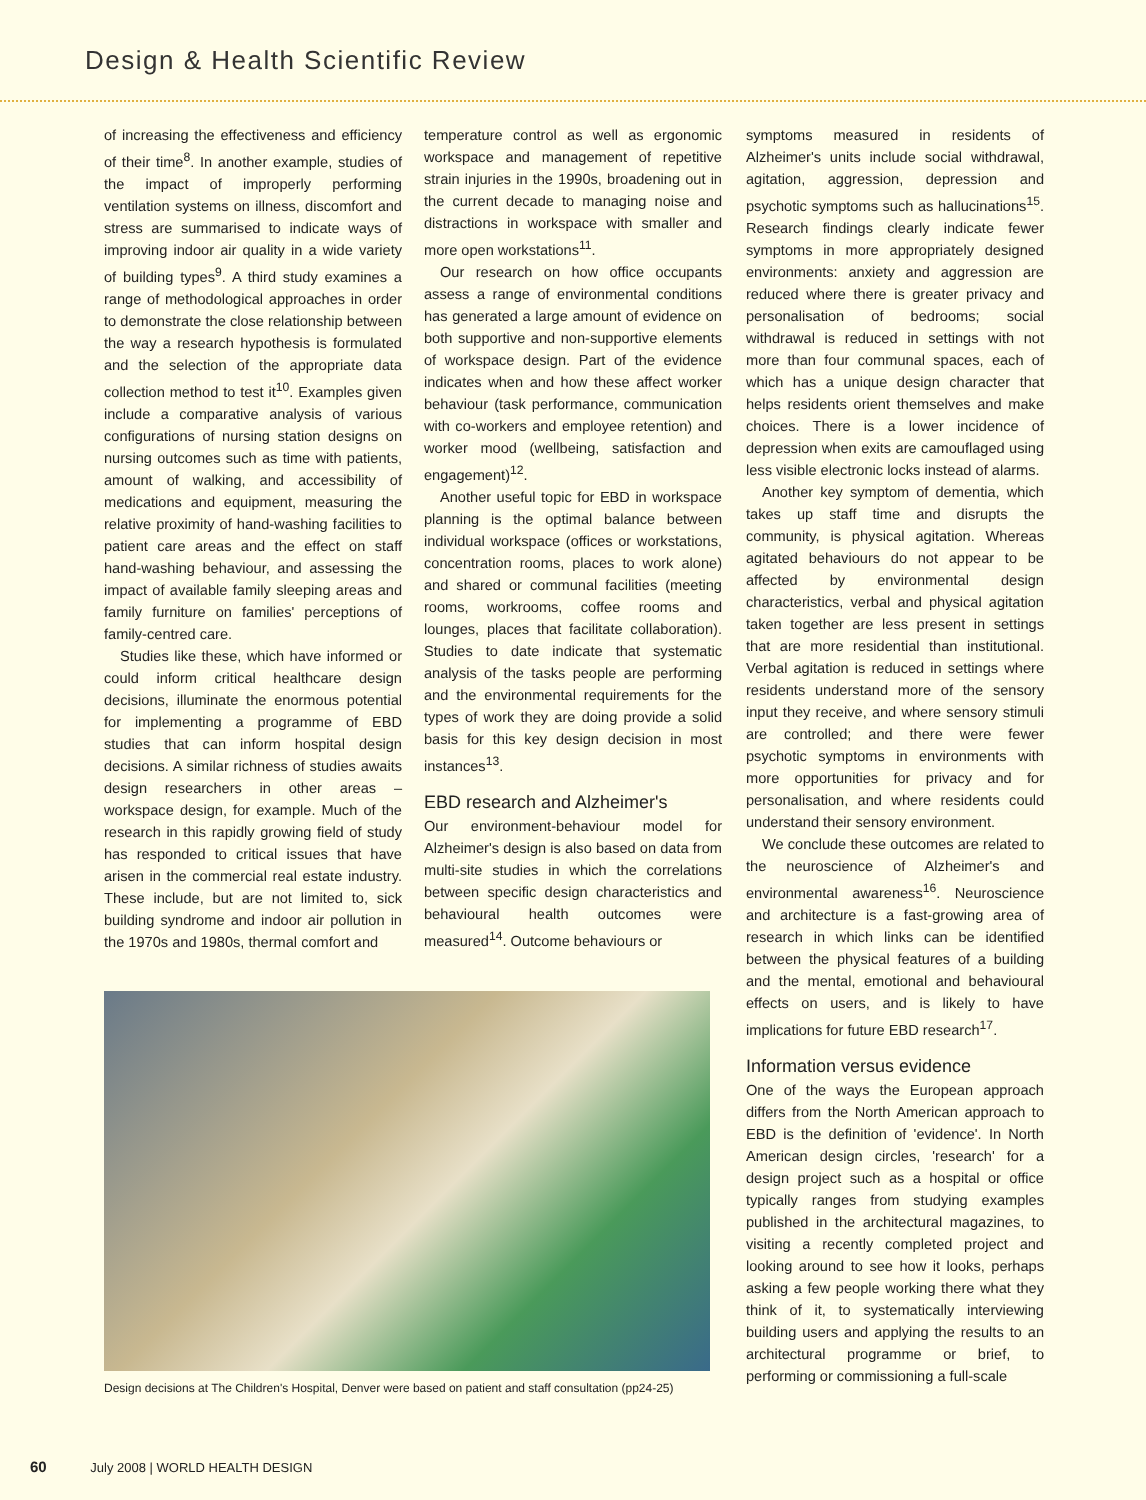Design & Health Scientific Review
of increasing the effectiveness and efficiency of their time<sup>8</sup>. In another example, studies of the impact of improperly performing ventilation systems on illness, discomfort and stress are summarised to indicate ways of improving indoor air quality in a wide variety of building types<sup>9</sup>. A third study examines a range of methodological approaches in order to demonstrate the close relationship between the way a research hypothesis is formulated and the selection of the appropriate data collection method to test it<sup>10</sup>. Examples given include a comparative analysis of various configurations of nursing station designs on nursing outcomes such as time with patients, amount of walking, and accessibility of medications and equipment, measuring the relative proximity of hand-washing facilities to patient care areas and the effect on staff hand-washing behaviour, and assessing the impact of available family sleeping areas and family furniture on families' perceptions of family-centred care.
Studies like these, which have informed or could inform critical healthcare design decisions, illuminate the enormous potential for implementing a programme of EBD studies that can inform hospital design decisions. A similar richness of studies awaits design researchers in other areas – workspace design, for example. Much of the research in this rapidly growing field of study has responded to critical issues that have arisen in the commercial real estate industry. These include, but are not limited to, sick building syndrome and indoor air pollution in the 1970s and 1980s, thermal comfort and
temperature control as well as ergonomic workspace and management of repetitive strain injuries in the 1990s, broadening out in the current decade to managing noise and distractions in workspace with smaller and more open workstations<sup>11</sup>.
Our research on how office occupants assess a range of environmental conditions has generated a large amount of evidence on both supportive and non-supportive elements of workspace design. Part of the evidence indicates when and how these affect worker behaviour (task performance, communication with co-workers and employee retention) and worker mood (wellbeing, satisfaction and engagement)<sup>12</sup>.
Another useful topic for EBD in workspace planning is the optimal balance between individual workspace (offices or workstations, concentration rooms, places to work alone) and shared or communal facilities (meeting rooms, workrooms, coffee rooms and lounges, places that facilitate collaboration). Studies to date indicate that systematic analysis of the tasks people are performing and the environmental requirements for the types of work they are doing provide a solid basis for this key design decision in most instances<sup>13</sup>.
EBD research and Alzheimer's
Our environment-behaviour model for Alzheimer's design is also based on data from multi-site studies in which the correlations between specific design characteristics and behavioural health outcomes were measured<sup>14</sup>. Outcome behaviours or
Design decisions at The Children's Hospital, Denver were based on patient and staff consultation (pp24-25)
symptoms measured in residents of Alzheimer's units include social withdrawal, agitation, aggression, depression and psychotic symptoms such as hallucinations<sup>15</sup>. Research findings clearly indicate fewer symptoms in more appropriately designed environments: anxiety and aggression are reduced where there is greater privacy and personalisation of bedrooms; social withdrawal is reduced in settings with not more than four communal spaces, each of which has a unique design character that helps residents orient themselves and make choices. There is a lower incidence of depression when exits are camouflaged using less visible electronic locks instead of alarms.
Another key symptom of dementia, which takes up staff time and disrupts the community, is physical agitation. Whereas agitated behaviours do not appear to be affected by environmental design characteristics, verbal and physical agitation taken together are less present in settings that are more residential than institutional. Verbal agitation is reduced in settings where residents understand more of the sensory input they receive, and where sensory stimuli are controlled; and there were fewer psychotic symptoms in environments with more opportunities for privacy and for personalisation, and where residents could understand their sensory environment.
We conclude these outcomes are related to the neuroscience of Alzheimer's and environmental awareness<sup>16</sup>. Neuroscience and architecture is a fast-growing area of research in which links can be identified between the physical features of a building and the mental, emotional and behavioural effects on users, and is likely to have implications for future EBD research<sup>17</sup>.
Information versus evidence
One of the ways the European approach differs from the North American approach to EBD is the definition of 'evidence'. In North American design circles, 'research' for a design project such as a hospital or office typically ranges from studying examples published in the architectural magazines, to visiting a recently completed project and looking around to see how it looks, perhaps asking a few people working there what they think of it, to systematically interviewing building users and applying the results to an architectural programme or brief, to performing or commissioning a full-scale
60 July 2008 | WORLD HEALTH DESIGN